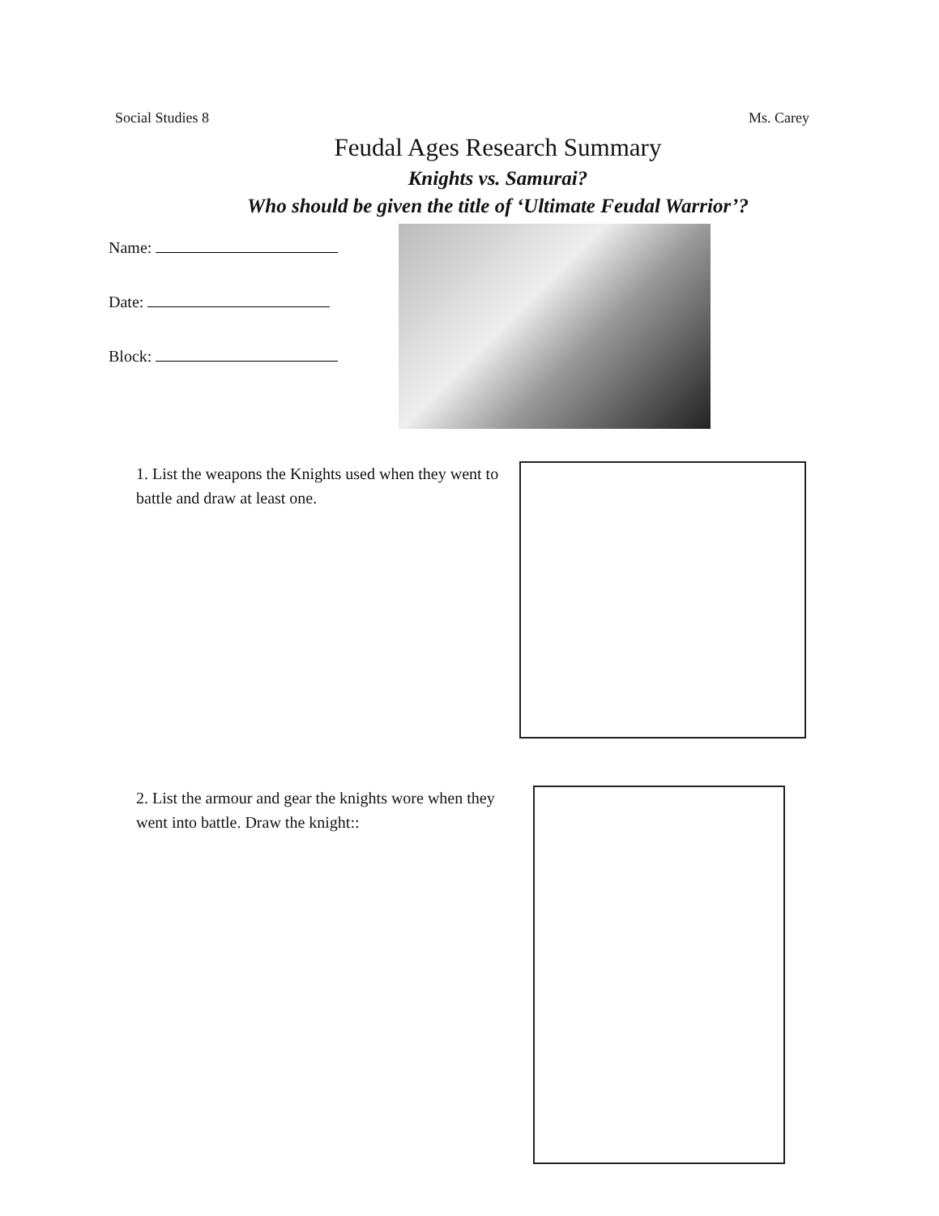Social Studies 8 Ms. Carey
Feudal Ages Research Summary
Knights vs. Samurai?
Who should be given the title of ‘Ultimate Feudal Warrior’?
Name:
Date:
Block:
1. List the weapons the Knights used when they went to battle and draw at least one.
2. List the armour and gear the knights wore when they went into battle. Draw the knight::